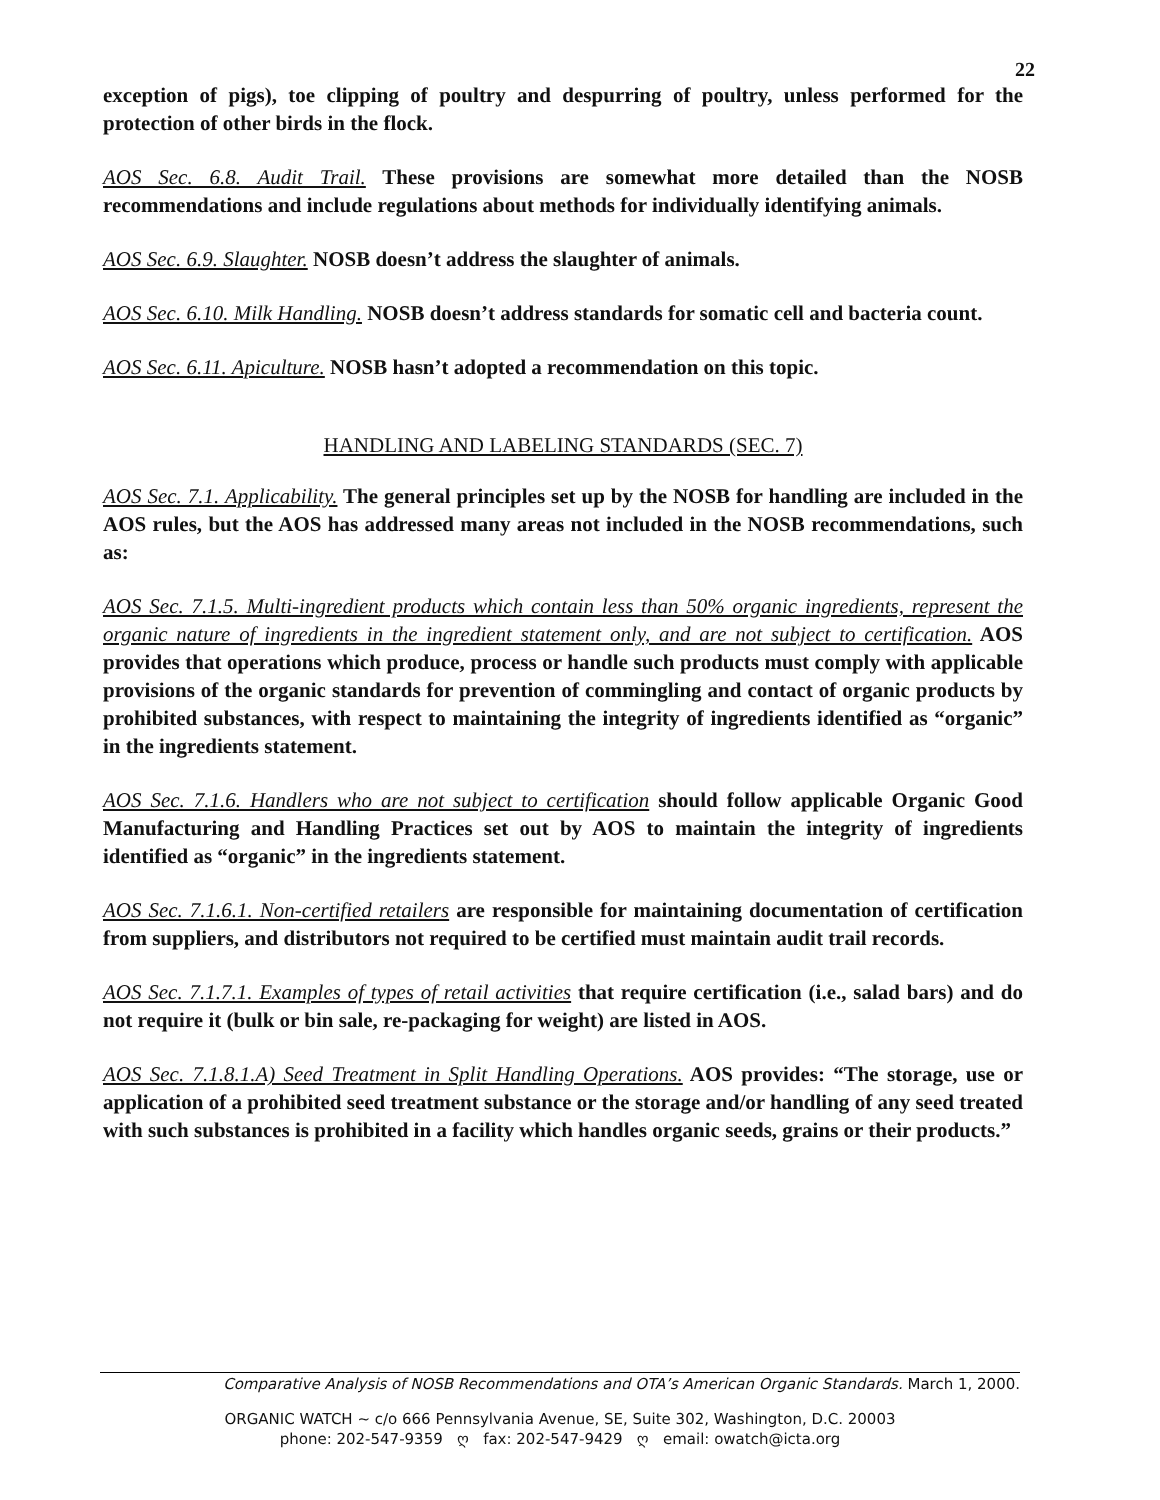22
exception of pigs), toe clipping of poultry and despurring of poultry, unless performed for the protection of other birds in the flock.
AOS Sec. 6.8. Audit Trail. These provisions are somewhat more detailed than the NOSB recommendations and include regulations about methods for individually identifying animals.
AOS Sec. 6.9. Slaughter. NOSB doesn’t address the slaughter of animals.
AOS Sec. 6.10. Milk Handling. NOSB doesn’t address standards for somatic cell and bacteria count.
AOS Sec. 6.11. Apiculture. NOSB hasn’t adopted a recommendation on this topic.
HANDLING AND LABELING STANDARDS (SEC. 7)
AOS Sec. 7.1. Applicability. The general principles set up by the NOSB for handling are included in the AOS rules, but the AOS has addressed many areas not included in the NOSB recommendations, such as:
AOS Sec. 7.1.5. Multi-ingredient products which contain less than 50% organic ingredients, represent the organic nature of ingredients in the ingredient statement only, and are not subject to certification. AOS provides that operations which produce, process or handle such products must comply with applicable provisions of the organic standards for prevention of commingling and contact of organic products by prohibited substances, with respect to maintaining the integrity of ingredients identified as “organic” in the ingredients statement.
AOS Sec. 7.1.6. Handlers who are not subject to certification should follow applicable Organic Good Manufacturing and Handling Practices set out by AOS to maintain the integrity of ingredients identified as “organic” in the ingredients statement.
AOS Sec. 7.1.6.1. Non-certified retailers are responsible for maintaining documentation of certification from suppliers, and distributors not required to be certified must maintain audit trail records.
AOS Sec. 7.1.7.1. Examples of types of retail activities that require certification (i.e., salad bars) and do not require it (bulk or bin sale, re-packaging for weight) are listed in AOS.
AOS Sec. 7.1.8.1.A) Seed Treatment in Split Handling Operations. AOS provides: “The storage, use or application of a prohibited seed treatment substance or the storage and/or handling of any seed treated with such substances is prohibited in a facility which handles organic seeds, grains or their products.”
Comparative Analysis of NOSB Recommendations and OTA’s American Organic Standards. March 1, 2000.
ORGANIC WATCH ~ c/o 666 Pennsylvania Avenue, SE, Suite 302, Washington, D.C. 20003
phone: 202-547-9359 ღ fax: 202-547-9429 ღ email: owatch@icta.org